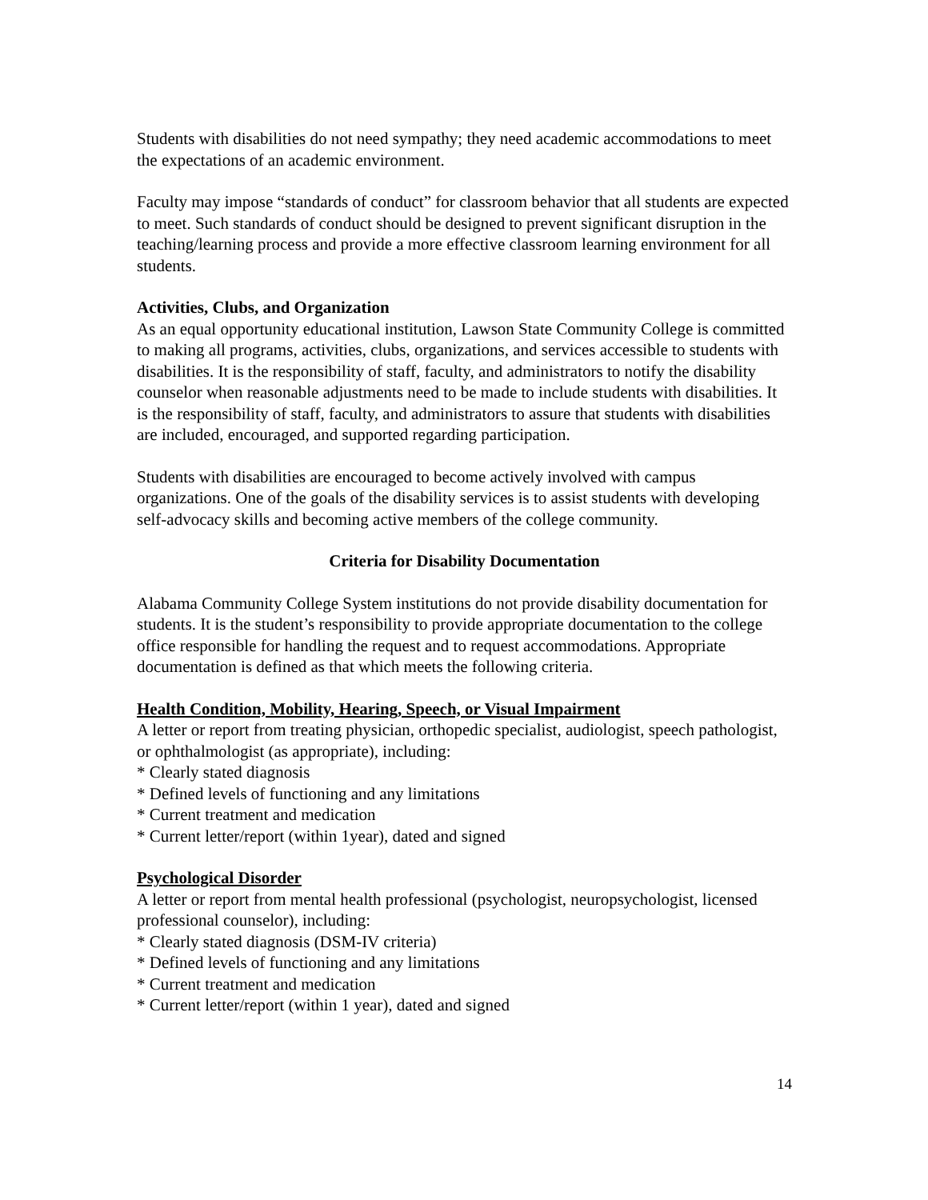Students with disabilities do not need sympathy; they need academic accommodations to meet the expectations of an academic environment.
Faculty may impose “standards of conduct” for classroom behavior that all students are expected to meet. Such standards of conduct should be designed to prevent significant disruption in the teaching/learning process and provide a more effective classroom learning environment for all students.
Activities, Clubs, and Organization
As an equal opportunity educational institution, Lawson State Community College is committed to making all programs, activities, clubs, organizations, and services accessible to students with disabilities. It is the responsibility of staff, faculty, and administrators to notify the disability counselor when reasonable adjustments need to be made to include students with disabilities. It is the responsibility of staff, faculty, and administrators to assure that students with disabilities are included, encouraged, and supported regarding participation.
Students with disabilities are encouraged to become actively involved with campus organizations. One of the goals of the disability services is to assist students with developing self-advocacy skills and becoming active members of the college community.
Criteria for Disability Documentation
Alabama Community College System institutions do not provide disability documentation for students. It is the student’s responsibility to provide appropriate documentation to the college office responsible for handling the request and to request accommodations. Appropriate documentation is defined as that which meets the following criteria.
Health Condition, Mobility, Hearing, Speech, or Visual Impairment
A letter or report from treating physician, orthopedic specialist, audiologist, speech pathologist, or ophthalmologist (as appropriate), including:
* Clearly stated diagnosis
* Defined levels of functioning and any limitations
* Current treatment and medication
* Current letter/report (within 1year), dated and signed
Psychological Disorder
A letter or report from mental health professional (psychologist, neuropsychologist, licensed professional counselor), including:
* Clearly stated diagnosis (DSM-IV criteria)
* Defined levels of functioning and any limitations
* Current treatment and medication
* Current letter/report (within 1 year), dated and signed
14